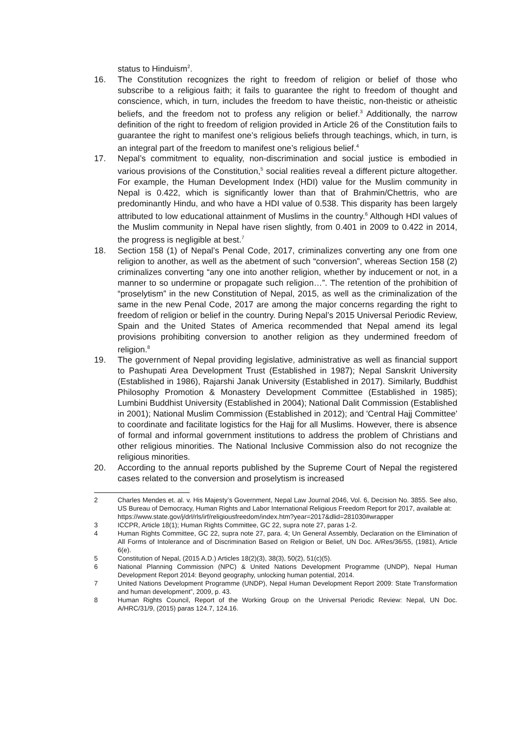status to Hinduism<sup>2</sup>.
16. The Constitution recognizes the right to freedom of religion or belief of those who subscribe to a religious faith; it fails to guarantee the right to freedom of thought and conscience, which, in turn, includes the freedom to have theistic, non-theistic or atheistic beliefs, and the freedom not to profess any religion or belief.<sup>3</sup> Additionally, the narrow definition of the right to freedom of religion provided in Article 26 of the Constitution fails to guarantee the right to manifest one’s religious beliefs through teachings, which, in turn, is an integral part of the freedom to manifest one’s religious belief.<sup>4</sup>
17. Nepal’s commitment to equality, non-discrimination and social justice is embodied in various provisions of the Constitution,<sup>5</sup> social realities reveal a different picture altogether. For example, the Human Development Index (HDI) value for the Muslim community in Nepal is 0.422, which is significantly lower than that of Brahmin/Chettris, who are predominantly Hindu, and who have a HDI value of 0.538. This disparity has been largely attributed to low educational attainment of Muslims in the country.<sup>6</sup> Although HDI values of the Muslim community in Nepal have risen slightly, from 0.401 in 2009 to 0.422 in 2014, the progress is negligible at best.<sup>7</sup>
18. Section 158 (1) of Nepal’s Penal Code, 2017, criminalizes converting any one from one religion to another, as well as the abetment of such “conversion”, whereas Section 158 (2) criminalizes converting “any one into another religion, whether by inducement or not, in a manner to so undermine or propagate such religion…”. The retention of the prohibition of “proselytism” in the new Constitution of Nepal, 2015, as well as the criminalization of the same in the new Penal Code, 2017 are among the major concerns regarding the right to freedom of religion or belief in the country. During Nepal’s 2015 Universal Periodic Review, Spain and the United States of America recommended that Nepal amend its legal provisions prohibiting conversion to another religion as they undermined freedom of religion.<sup>8</sup>
19. The government of Nepal providing legislative, administrative as well as financial support to Pashupati Area Development Trust (Established in 1987); Nepal Sanskrit University (Established in 1986), Rajarshi Janak University (Established in 2017). Similarly, Buddhist Philosophy Promotion & Monastery Development Committee (Established in 1985); Lumbini Buddhist University (Established in 2004); National Dalit Commission (Established in 2001); National Muslim Commission (Established in 2012); and 'Central Hajj Committee' to coordinate and facilitate logistics for the Hajj for all Muslims. However, there is absence of formal and informal government institutions to address the problem of Christians and other religious minorities. The National Inclusive Commission also do not recognize the religious minorities.
20. According to the annual reports published by the Supreme Court of Nepal the registered cases related to the conversion and proselytism is increased
2 Charles Mendes et. al. v. His Majesty’s Government, Nepal Law Journal 2046, Vol. 6, Decision No. 3855. See also, US Bureau of Democracy, Human Rights and Labor International Religious Freedom Report for 2017, available at:
https://www.state.gov/j/drl/rls/irf/religiousfreedom/index.htm?year=2017&dlid=281030#wrapper
3 ICCPR, Article 18(1); Human Rights Committee, GC 22, supra note 27, paras 1-2.
4 Human Rights Committee, GC 22, supra note 27, para. 4; Un General Assembly, Declaration on the Elimination of All Forms of Intolerance and of Discrimination Based on Religion or Belief, UN Doc. A/Res/36/55, (1981), Article 6(e).
5 Constitution of Nepal, (2015 A.D.) Articles 18(2)(3), 38(3), 50(2), 51(c)(5).
6 National Planning Commission (NPC) & United Nations Development Programme (UNDP), Nepal Human Development Report 2014: Beyond geography, unlocking human potential, 2014.
7 United Nations Development Programme (UNDP), Nepal Human Development Report 2009: State Transformation and human development”, 2009, p. 43.
8 Human Rights Council, Report of the Working Group on the Universal Periodic Review: Nepal, UN Doc. A/HRC/31/9, (2015) paras 124.7, 124.16.